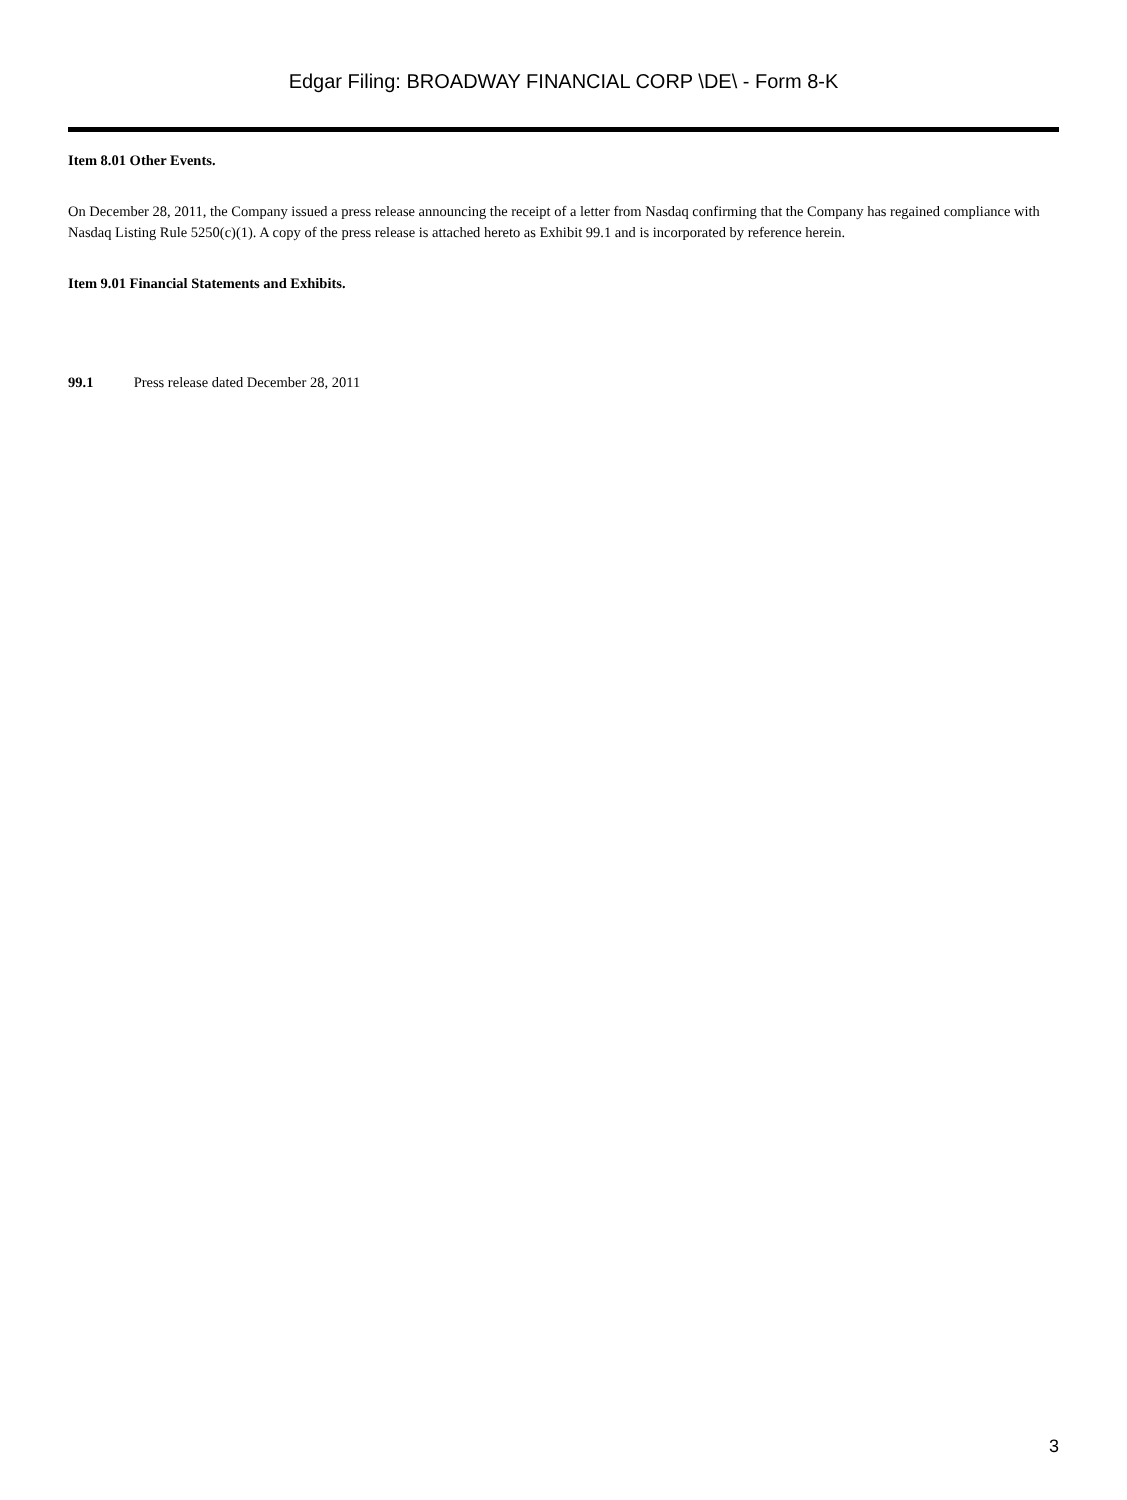Edgar Filing: BROADWAY FINANCIAL CORP \DE\ - Form 8-K
Item 8.01 Other Events.
On December 28, 2011, the Company issued a press release announcing the receipt of a letter from Nasdaq confirming that the Company has regained compliance with Nasdaq Listing Rule 5250(c)(1). A copy of the press release is attached hereto as Exhibit 99.1 and is incorporated by reference herein.
Item 9.01 Financial Statements and Exhibits.
99.1 Press release dated December 28, 2011
3